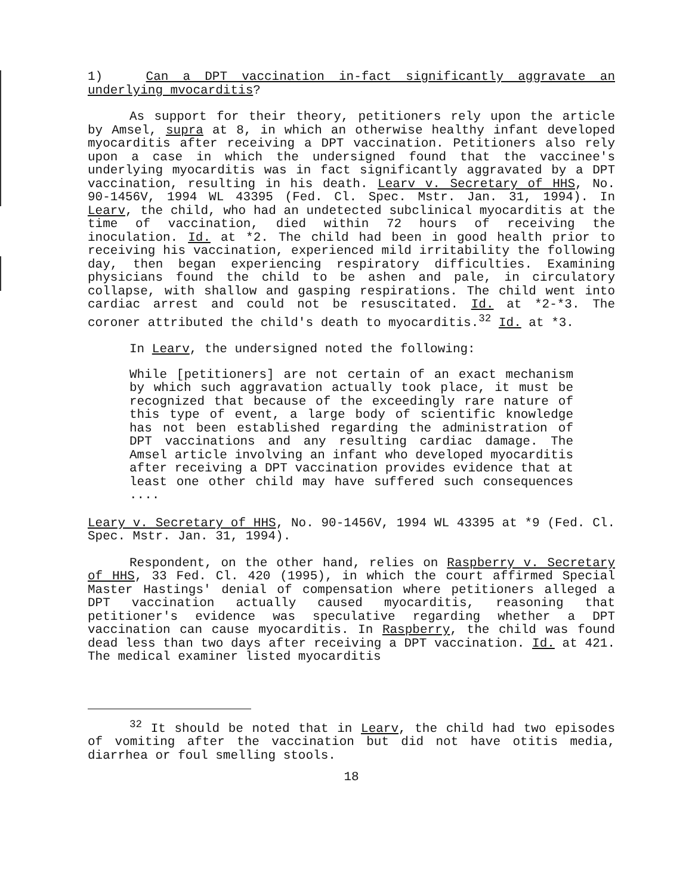1) Can a DPT vaccination in-fact significantly aggravate an underlying mvocarditis?
As support for their theory, petitioners rely upon the article by Amsel, supra at 8, in which an otherwise healthy infant developed myocarditis after receiving a DPT vaccination. Petitioners also rely upon a case in which the undersigned found that the vaccinee's underlying myocarditis was in fact significantly aggravated by a DPT vaccination, resulting in his death. Learv v. Secretary of HHS, No. 90-1456V, 1994 WL 43395 (Fed. Cl. Spec. Mstr. Jan. 31, 1994). In Learv, the child, who had an undetected subclinical myocarditis at the time of vaccination, died within 72 hours of receiving the inoculation. Id. at *2. The child had been in good health prior to receiving his vaccination, experienced mild irritability the following day, then began experiencing respiratory difficulties. Examining physicians found the child to be ashen and pale, in circulatory collapse, with shallow and gasping respirations. The child went into cardiac arrest and could not be resuscitated. Id. at *2-*3. The coroner attributed the child's death to myocarditis.<sup>32</sup> Id. at *3.
In Learv, the undersigned noted the following:
While [petitioners] are not certain of an exact mechanism by which such aggravation actually took place, it must be recognized that because of the exceedingly rare nature of this type of event, a large body of scientific knowledge has not been established regarding the administration of DPT vaccinations and any resulting cardiac damage. The Amsel article involving an infant who developed myocarditis after receiving a DPT vaccination provides evidence that at least one other child may have suffered such consequences ....
Leary v. Secretary of HHS, No. 90-1456V, 1994 WL 43395 at *9 (Fed. Cl. Spec. Mstr. Jan. 31, 1994).
Respondent, on the other hand, relies on Raspberry v. Secretary of HHS, 33 Fed. Cl. 420 (1995), in which the court affirmed Special Master Hastings' denial of compensation where petitioners alleged a DPT vaccination actually caused myocarditis, reasoning that petitioner's evidence was speculative regarding whether a DPT vaccination can cause myocarditis. In Raspberry, the child was found dead less than two days after receiving a DPT vaccination. Id. at 421. The medical examiner listed myocarditis
<sup>32</sup> It should be noted that in Learv, the child had two episodes of vomiting after the vaccination but did not have otitis media, diarrhea or foul smelling stools.
18